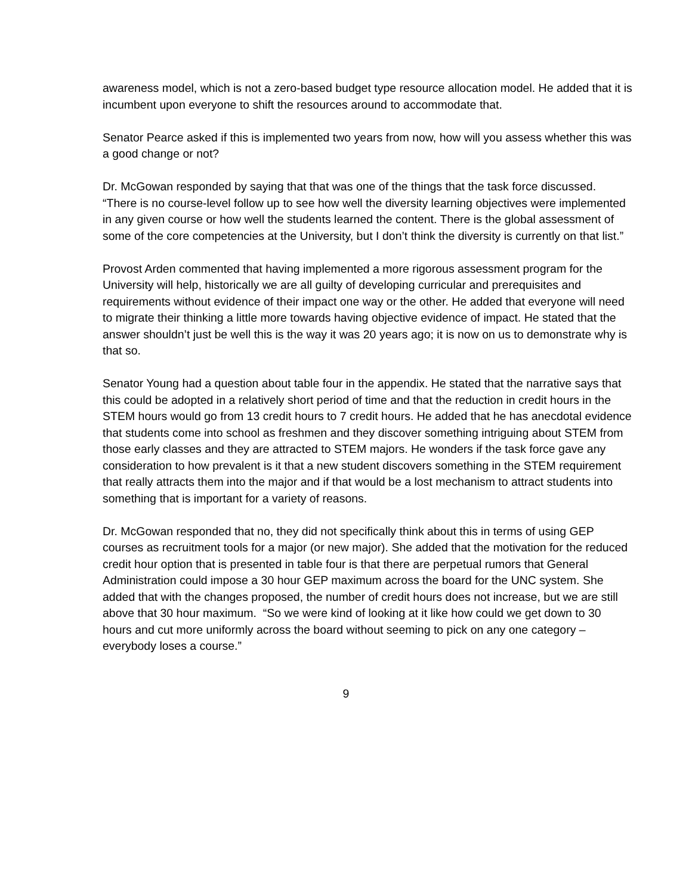awareness model, which is not a zero-based budget type resource allocation model. He added that it is incumbent upon everyone to shift the resources around to accommodate that.
Senator Pearce asked if this is implemented two years from now, how will you assess whether this was a good change or not?
Dr. McGowan responded by saying that that was one of the things that the task force discussed. “There is no course-level follow up to see how well the diversity learning objectives were implemented in any given course or how well the students learned the content. There is the global assessment of some of the core competencies at the University, but I don’t think the diversity is currently on that list.”
Provost Arden commented that having implemented a more rigorous assessment program for the University will help, historically we are all guilty of developing curricular and prerequisites and requirements without evidence of their impact one way or the other. He added that everyone will need to migrate their thinking a little more towards having objective evidence of impact. He stated that the answer shouldn’t just be well this is the way it was 20 years ago; it is now on us to demonstrate why is that so.
Senator Young had a question about table four in the appendix. He stated that the narrative says that this could be adopted in a relatively short period of time and that the reduction in credit hours in the STEM hours would go from 13 credit hours to 7 credit hours. He added that he has anecdotal evidence that students come into school as freshmen and they discover something intriguing about STEM from those early classes and they are attracted to STEM majors. He wonders if the task force gave any consideration to how prevalent is it that a new student discovers something in the STEM requirement that really attracts them into the major and if that would be a lost mechanism to attract students into something that is important for a variety of reasons.
Dr. McGowan responded that no, they did not specifically think about this in terms of using GEP courses as recruitment tools for a major (or new major). She added that the motivation for the reduced credit hour option that is presented in table four is that there are perpetual rumors that General Administration could impose a 30 hour GEP maximum across the board for the UNC system. She added that with the changes proposed, the number of credit hours does not increase, but we are still above that 30 hour maximum. “So we were kind of looking at it like how could we get down to 30 hours and cut more uniformly across the board without seeming to pick on any one category – everybody loses a course.”
9